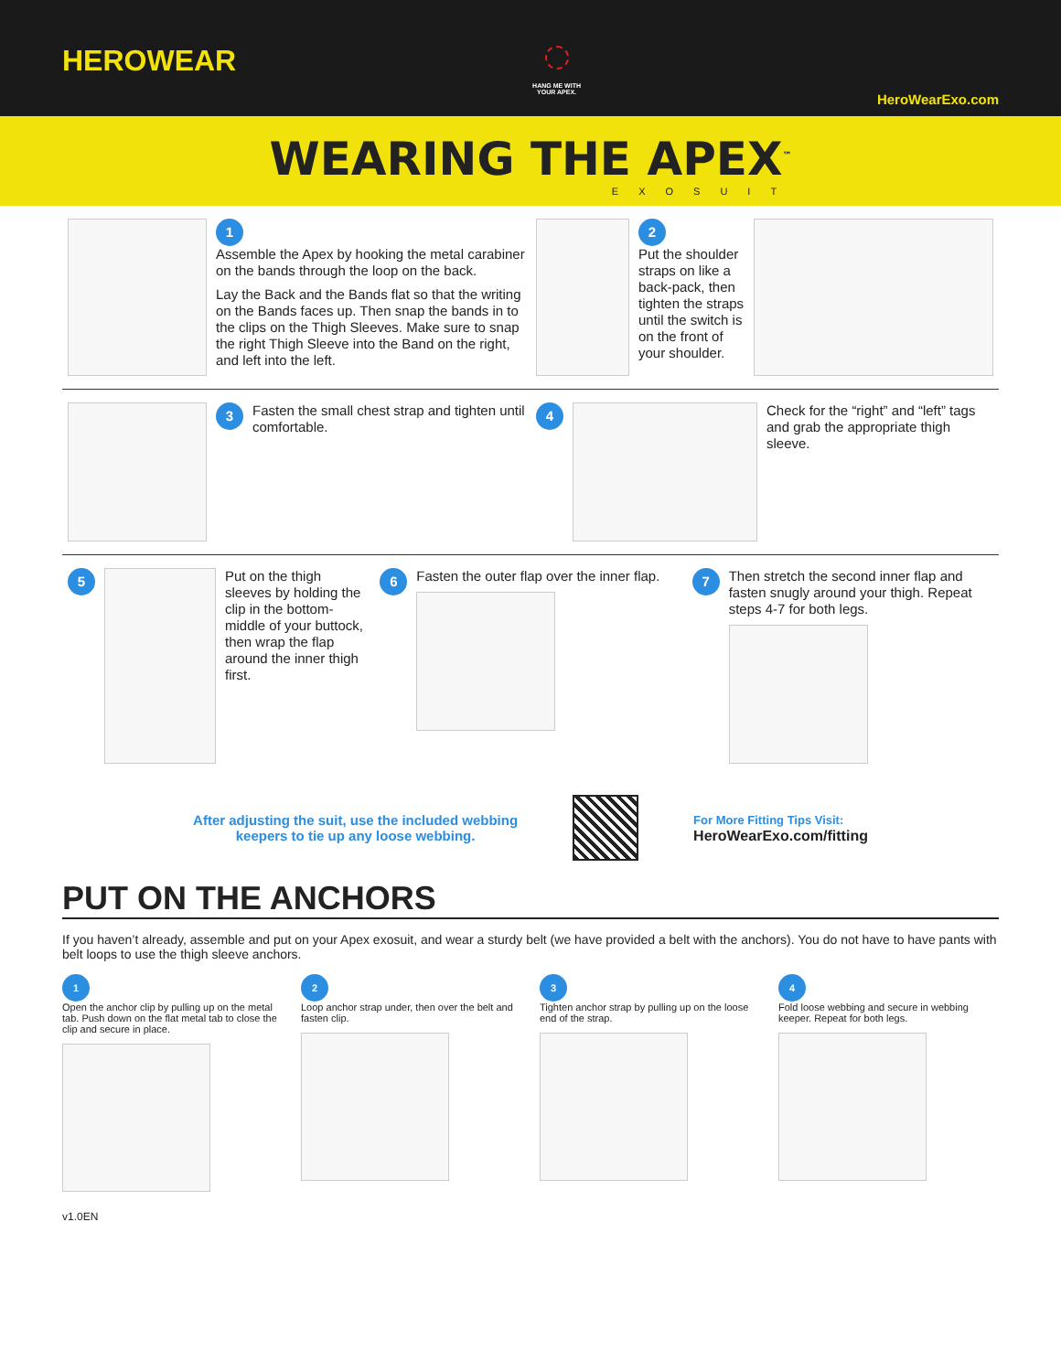HEROWEAR
HANG ME WITH
YOUR APEX.
HeroWearExo.com
WEARING THE APEX<sup>™</sup>
EXOSUIT
1
Assemble the Apex by hooking the metal carabiner on the bands through the loop on the back.
Lay the Back and the Bands flat so that the writing on the Bands faces up. Then snap the bands in to the clips on the Thigh Sleeves. Make sure to snap the right Thigh Sleeve into the Band on the right, and left into the left.
2
Put the shoulder straps on like a back-pack, then tighten the straps until the switch is on the front of your shoulder.
3
Fasten the small chest strap and tighten until comfortable.
4
Check for the “right” and “left” tags and grab the appropriate thigh sleeve.
5
Put on the thigh sleeves by holding the clip in the bottom-middle of your buttock, then wrap the flap around the inner thigh first.
6
Fasten the outer flap over the inner flap.
7
Then stretch the second inner flap and fasten snugly around your thigh. Repeat steps 4-7 for both legs.
After adjusting the suit, use the included webbing
keepers to tie up any loose webbing.
For More Fitting Tips Visit:
HeroWearExo.com/fitting
PUT ON THE ANCHORS
If you haven’t already, assemble and put on your Apex exosuit, and wear a sturdy belt (we have provided a belt with the anchors). You do not have to have pants with belt loops to use the thigh sleeve anchors.
1
Open the anchor clip by pulling up on the metal tab. Push down on the flat metal tab to close the clip and secure in place.
2
Loop anchor strap under, then over the belt and fasten clip.
3
Tighten anchor strap by pulling up on the loose end of the strap.
4
Fold loose webbing and secure in webbing keeper. Repeat for both legs.
v1.0EN